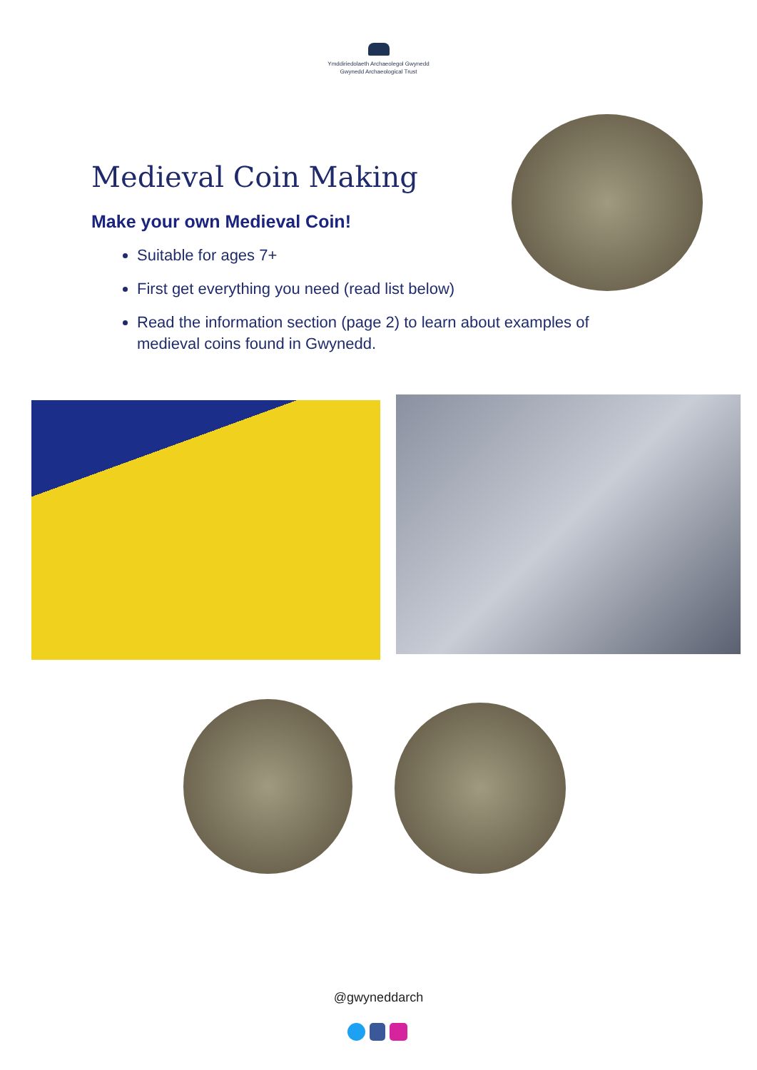Ymddiriedolaeth Archaeolegol Gwynedd
Gwynedd Archaeological Trust
Medieval Coin Making
Make your own Medieval Coin!
Suitable for ages 7+
First get everything you need (read list below)
Read the information section (page 2) to learn about examples of medieval coins found in Gwynedd.
@gwyneddarch